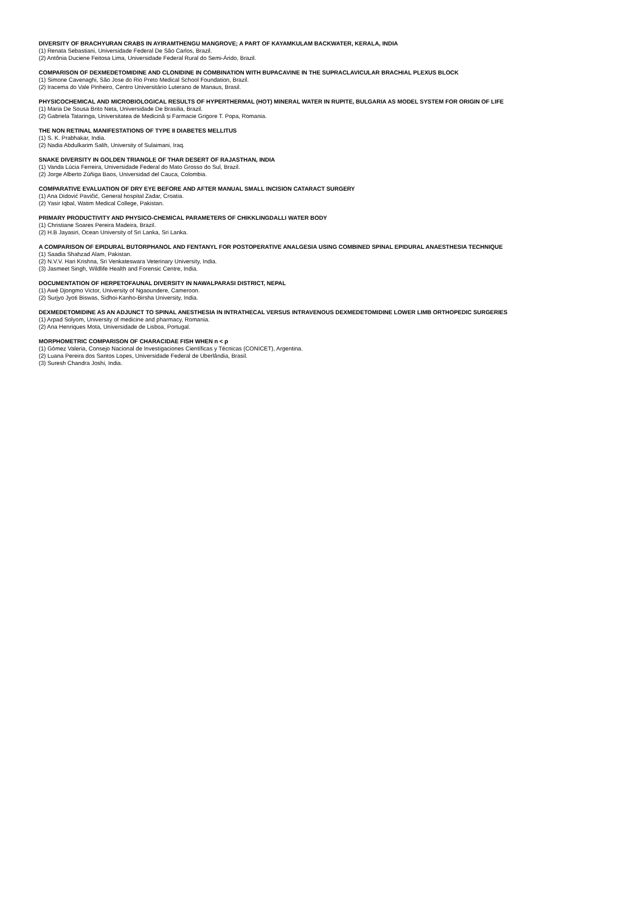DIVERSITY OF BRACHYURAN CRABS IN AYIRAMTHENGU MANGROVE; A PART OF KAYAMKULAM BACKWATER, KERALA, INDIA
(1) Renata Sebastiani, Universidade Federal De São Carlos, Brazil.
(2) Antônia Duciene Feitosa Lima, Universidade Federal Rural do Semi-Árido, Brazil.
COMPARISON OF DEXMEDETOMIDINE AND CLONIDINE IN COMBINATION WITH BUPACAVINE IN THE SUPRACLAVICULAR BRACHIAL PLEXUS BLOCK
(1) Simone Cavenaghi, São Jose do Rio Preto Medical School Foundation, Brazil.
(2) Iracema do Vale Pinheiro, Centro Universitário Luterano de Manaus, Brasil.
PHYSICOCHEMICAL AND MICROBIOLOGICAL RESULTS OF HYPERTHERMAL (HOT) MINERAL WATER IN RUPITE, BULGARIA AS MODEL SYSTEM FOR ORIGIN OF LIFE
(1) Maria De Sousa Brito Neta, Universidade De Brasilia, Brazil.
(2) Gabriela Tataringa, Universitatea de Medicină și Farmacie Grigore T. Popa, Romania.
THE NON RETINAL MANIFESTATIONS OF TYPE II DIABETES MELLITUS
(1) S. K. Prabhakar, India.
(2) Nadia Abdulkarim Salih, University of Sulaimani, Iraq.
SNAKE DIVERSITY IN GOLDEN TRIANGLE OF THAR DESERT OF RAJASTHAN, INDIA
(1) Vanda Lúcia Ferreira, Universidade Federal do Mato Grosso do Sul, Brazil.
(2) Jorge Alberto Zúñiga Baos, Universidad del Cauca, Colombia.
COMPARATIVE EVALUATION OF DRY EYE BEFORE AND AFTER MANUAL SMALL INCISION CATARACT SURGERY
(1) Ana Didović Pavičić, General hospital Zadar, Croatia.
(2) Yasir Iqbal, Watim Medical College, Pakistan.
PRIMARY PRODUCTIVITY AND PHYSICO-CHEMICAL PARAMETERS OF CHIKKLINGDALLI WATER BODY
(1) Christiane Soares Pereira Madeira, Brazil.
(2) H.B Jayasiri, Ocean University of Sri Lanka, Sri Lanka.
A COMPARISON OF EPIDURAL BUTORPHANOL AND FENTANYL FOR POSTOPERATIVE ANALGESIA USING COMBINED SPINAL EPIDURAL ANAESTHESIA TECHNIQUE
(1) Saadia Shahzad Alam, Pakistan.
(2) N.V.V. Hari Krishna, Sri Venkateswara Veterinary University, India.
(3) Jasmeet Singh, Wildlife Health and Forensic Centre, India.
DOCUMENTATION OF HERPETOFAUNAL DIVERSITY IN NAWALPARASI DISTRICT, NEPAL
(1) Awé Djongmo Victor, University of Ngaoundere, Cameroon.
(2) Surjyo Jyoti Biswas, Sidhoi-Kanho-Birsha University, India.
DEXMEDETOMIDINE AS AN ADJUNCT TO SPINAL ANESTHESIA IN INTRATHECAL VERSUS INTRAVENOUS DEXMEDETOMIDINE LOWER LIMB ORTHOPEDIC SURGERIES
(1) Arpad Solyom, University of medicine and pharmacy, Romania.
(2) Ana Henriques Mota, Universidade de Lisboa, Portugal.
MORPHOMETRIC COMPARISON OF CHARACIDAE FISH WHEN n < p
(1) Gómez Valeria, Consejo Nacional de Investigaciones Científicas y Técnicas (CONICET), Argentina.
(2) Luana Pereira dos Santos Lopes, Universidade Federal de Uberlândia, Brasil.
(3) Suresh Chandra Joshi, India.